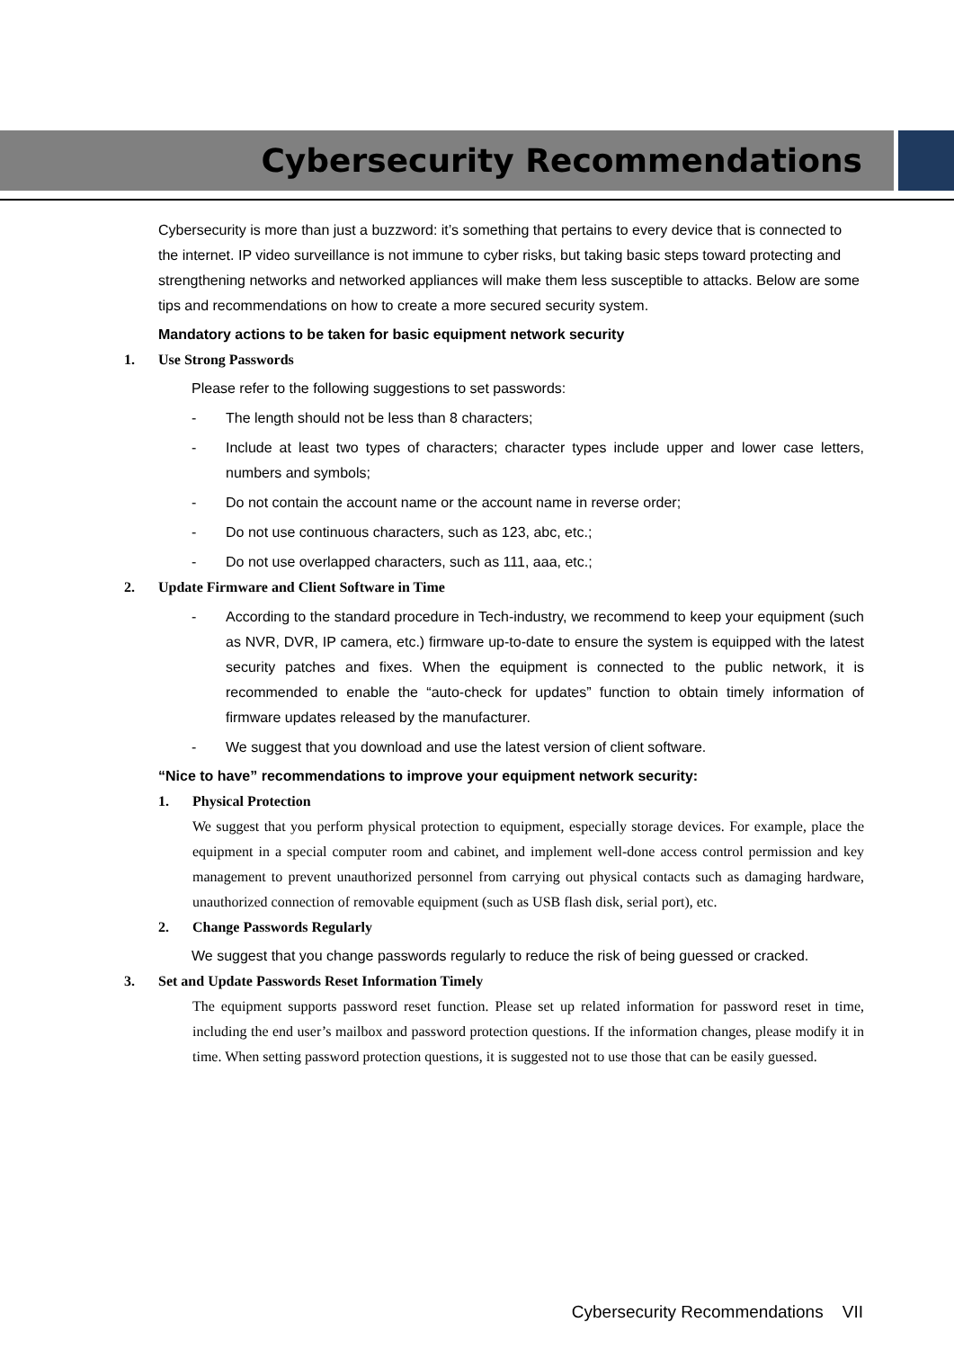Cybersecurity Recommendations
Cybersecurity is more than just a buzzword: it’s something that pertains to every device that is connected to the internet. IP video surveillance is not immune to cyber risks, but taking basic steps toward protecting and strengthening networks and networked appliances will make them less susceptible to attacks. Below are some tips and recommendations on how to create a more secured security system.
Mandatory actions to be taken for basic equipment network security
1. Use Strong Passwords
Please refer to the following suggestions to set passwords:
- The length should not be less than 8 characters;
- Include at least two types of characters; character types include upper and lower case letters, numbers and symbols;
- Do not contain the account name or the account name in reverse order;
- Do not use continuous characters, such as 123, abc, etc.;
- Do not use overlapped characters, such as 111, aaa, etc.;
2. Update Firmware and Client Software in Time
- According to the standard procedure in Tech-industry, we recommend to keep your equipment (such as NVR, DVR, IP camera, etc.) firmware up-to-date to ensure the system is equipped with the latest security patches and fixes. When the equipment is connected to the public network, it is recommended to enable the “auto-check for updates” function to obtain timely information of firmware updates released by the manufacturer.
- We suggest that you download and use the latest version of client software.
“Nice to have” recommendations to improve your equipment network security:
1. Physical Protection
We suggest that you perform physical protection to equipment, especially storage devices. For example, place the equipment in a special computer room and cabinet, and implement well-done access control permission and key management to prevent unauthorized personnel from carrying out physical contacts such as damaging hardware, unauthorized connection of removable equipment (such as USB flash disk, serial port), etc.
2. Change Passwords Regularly
We suggest that you change passwords regularly to reduce the risk of being guessed or cracked.
3. Set and Update Passwords Reset Information Timely
The equipment supports password reset function. Please set up related information for password reset in time, including the end user’s mailbox and password protection questions. If the information changes, please modify it in time. When setting password protection questions, it is suggested not to use those that can be easily guessed.
Cybersecurity Recommendations VII